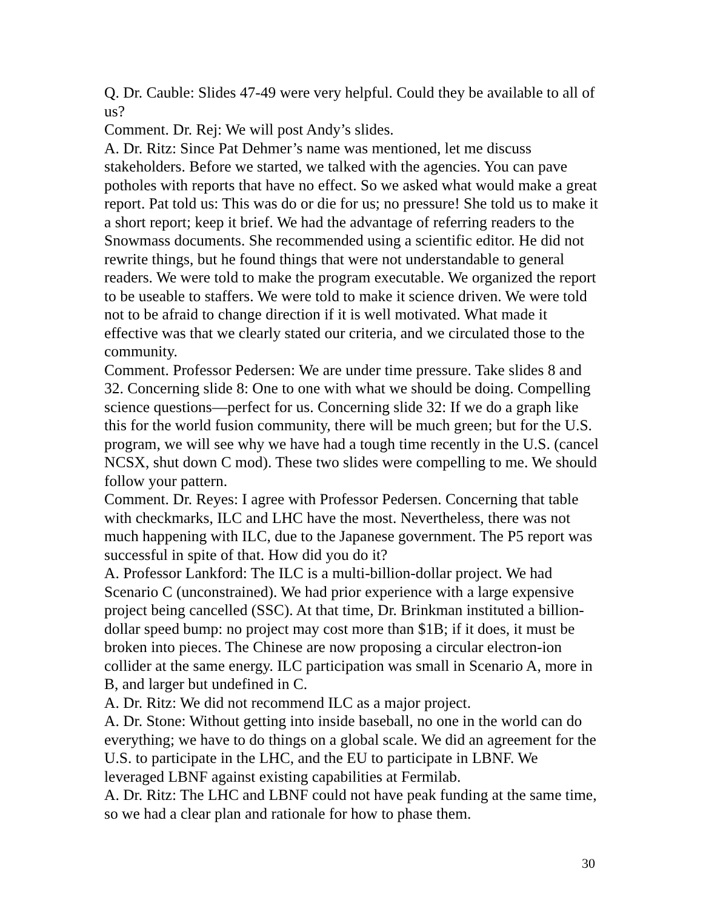Q. Dr. Cauble: Slides 47-49 were very helpful. Could they be available to all of us?
Comment. Dr. Rej: We will post Andy’s slides.
A. Dr. Ritz: Since Pat Dehmer’s name was mentioned, let me discuss stakeholders. Before we started, we talked with the agencies. You can pave potholes with reports that have no effect. So we asked what would make a great report. Pat told us: This was do or die for us; no pressure! She told us to make it a short report; keep it brief. We had the advantage of referring readers to the Snowmass documents. She recommended using a scientific editor. He did not rewrite things, but he found things that were not understandable to general readers. We were told to make the program executable. We organized the report to be useable to staffers. We were told to make it science driven. We were told not to be afraid to change direction if it is well motivated. What made it effective was that we clearly stated our criteria, and we circulated those to the community.
Comment. Professor Pedersen: We are under time pressure. Take slides 8 and 32. Concerning slide 8: One to one with what we should be doing. Compelling science questions—perfect for us. Concerning slide 32: If we do a graph like this for the world fusion community, there will be much green; but for the U.S. program, we will see why we have had a tough time recently in the U.S. (cancel NCSX, shut down C mod). These two slides were compelling to me. We should follow your pattern.
Comment. Dr. Reyes: I agree with Professor Pedersen. Concerning that table with checkmarks, ILC and LHC have the most. Nevertheless, there was not much happening with ILC, due to the Japanese government. The P5 report was successful in spite of that. How did you do it?
A. Professor Lankford: The ILC is a multi-billion-dollar project. We had Scenario C (unconstrained). We had prior experience with a large expensive project being cancelled (SSC). At that time, Dr. Brinkman instituted a billion- dollar speed bump: no project may cost more than $1B; if it does, it must be broken into pieces. The Chinese are now proposing a circular electron-ion collider at the same energy. ILC participation was small in Scenario A, more in B, and larger but undefined in C.
A. Dr. Ritz: We did not recommend ILC as a major project.
A. Dr. Stone: Without getting into inside baseball, no one in the world can do everything; we have to do things on a global scale. We did an agreement for the U.S. to participate in the LHC, and the EU to participate in LBNF. We leveraged LBNF against existing capabilities at Fermilab.
A. Dr. Ritz: The LHC and LBNF could not have peak funding at the same time, so we had a clear plan and rationale for how to phase them.
30